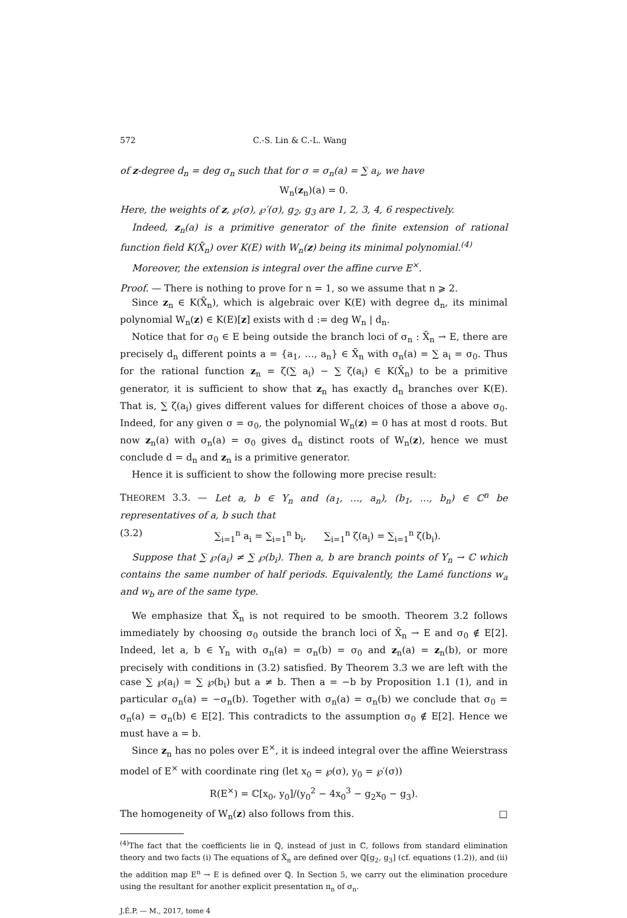572 C.-S. Lin & C.-L. Wang
of z-degree d<sub>n</sub> = deg σ<sub>n</sub> such that for σ = σ<sub>n</sub>(a) = ∑ a<sub>i</sub>, we have
W<sub>n</sub>(z<sub>n</sub>)(a) = 0.
Here, the weights of z, ℘(σ), ℘′(σ), g<sub>2</sub>, g<sub>3</sub> are 1, 2, 3, 4, 6 respectively.
Indeed, z<sub>n</sub>(a) is a primitive generator of the finite extension of rational function field K(X̄<sub>n</sub>) over K(E) with W<sub>n</sub>(z) being its minimal polynomial.<sup>(4)</sup>
Moreover, the extension is integral over the affine curve E<sup>×</sup>.
Proof. — There is nothing to prove for n = 1, so we assume that n ⩾ 2.
Since z<sub>n</sub> ∈ K(X̄<sub>n</sub>), which is algebraic over K(E) with degree d<sub>n</sub>, its minimal polynomial W<sub>n</sub>(z) ∈ K(E)[z] exists with d := deg W<sub>n</sub> | d<sub>n</sub>.
Notice that for σ<sub>0</sub> ∈ E being outside the branch loci of σ<sub>n</sub> : X̄<sub>n</sub> → E, there are precisely d<sub>n</sub> different points a = {a<sub>1</sub>, …, a<sub>n</sub>} ∈ X̄<sub>n</sub> with σ<sub>n</sub>(a) = ∑ a<sub>i</sub> = σ<sub>0</sub>. Thus for the rational function z<sub>n</sub> = ζ(∑ a<sub>i</sub>) − ∑ ζ(a<sub>i</sub>) ∈ K(X̄<sub>n</sub>) to be a primitive generator, it is sufficient to show that z<sub>n</sub> has exactly d<sub>n</sub> branches over K(E). That is, ∑ ζ(a<sub>i</sub>) gives different values for different choices of those a above σ<sub>0</sub>. Indeed, for any given σ = σ<sub>0</sub>, the polynomial W<sub>n</sub>(z) = 0 has at most d roots. But now z<sub>n</sub>(a) with σ<sub>n</sub>(a) = σ<sub>0</sub> gives d<sub>n</sub> distinct roots of W<sub>n</sub>(z), hence we must conclude d = d<sub>n</sub> and z<sub>n</sub> is a primitive generator.
Hence it is sufficient to show the following more precise result:
THEOREM 3.3. — Let a, b ∈ Y<sub>n</sub> and (a<sub>1</sub>, …, a<sub>n</sub>), (b<sub>1</sub>, …, b<sub>n</sub>) ∈ ℂ<sup>n</sup> be representatives of a, b such that
(3.2) ∑<sub>i=1</sub><sup>n</sup> a<sub>i</sub> = ∑<sub>i=1</sub><sup>n</sup> b<sub>i</sub>, ∑<sub>i=1</sub><sup>n</sup> ζ(a<sub>i</sub>) = ∑<sub>i=1</sub><sup>n</sup> ζ(b<sub>i</sub>).
Suppose that ∑ ℘(a<sub>i</sub>) ≠ ∑ ℘(b<sub>i</sub>). Then a, b are branch points of Y<sub>n</sub> → ℂ which contains the same number of half periods. Equivalently, the Lamé functions w<sub>a</sub> and w<sub>b</sub> are of the same type.
We emphasize that X̄<sub>n</sub> is not required to be smooth. Theorem 3.2 follows immediately by choosing σ<sub>0</sub> outside the branch loci of X̄<sub>n</sub> → E and σ<sub>0</sub> ∉ E[2]. Indeed, let a, b ∈ Y<sub>n</sub> with σ<sub>n</sub>(a) = σ<sub>n</sub>(b) = σ<sub>0</sub> and z<sub>n</sub>(a) = z<sub>n</sub>(b), or more precisely with conditions in (3.2) satisfied. By Theorem 3.3 we are left with the case ∑ ℘(a<sub>i</sub>) = ∑ ℘(b<sub>i</sub>) but a ≠ b. Then a = −b by Proposition 1.1 (1), and in particular σ<sub>n</sub>(a) = −σ<sub>n</sub>(b). Together with σ<sub>n</sub>(a) = σ<sub>n</sub>(b) we conclude that σ<sub>0</sub> = σ<sub>n</sub>(a) = σ<sub>n</sub>(b) ∈ E[2]. This contradicts to the assumption σ<sub>0</sub> ∉ E[2]. Hence we must have a = b.
Since z<sub>n</sub> has no poles over E<sup>×</sup>, it is indeed integral over the affine Weierstrass model of E<sup>×</sup> with coordinate ring (let x<sub>0</sub> = ℘(σ), y<sub>0</sub> = ℘′(σ))
R(E<sup>×</sup>) = ℂ[x<sub>0</sub>, y<sub>0</sub>]/(y<sub>0</sub><sup>2</sup> − 4x<sub>0</sub><sup>3</sup> − g<sub>2</sub>x<sub>0</sub> − g<sub>3</sub>).
The homogeneity of W<sub>n</sub>(z) also follows from this. □
<sup>(4)</sup> The fact that the coefficients lie in ℚ, instead of just in ℂ, follows from standard elimination theory and two facts (i) The equations of X̄<sub>n</sub> are defined over ℚ[g<sub>2</sub>, g<sub>3</sub>] (cf. equations (1.2)), and (ii) the addition map E<sup>n</sup> → E is defined over ℚ. In Section 5, we carry out the elimination procedure using the resultant for another explicit presentation π<sub>n</sub> of σ<sub>n</sub>.
J.É.P. — M., 2017, tome 4